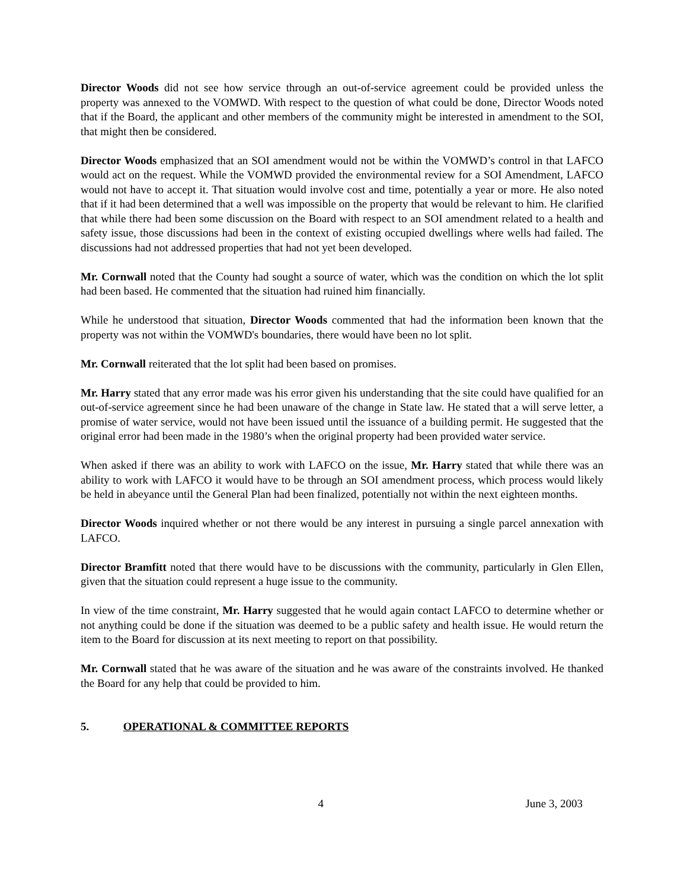Director Woods did not see how service through an out-of-service agreement could be provided unless the property was annexed to the VOMWD. With respect to the question of what could be done, Director Woods noted that if the Board, the applicant and other members of the community might be interested in amendment to the SOI, that might then be considered.
Director Woods emphasized that an SOI amendment would not be within the VOMWD’s control in that LAFCO would act on the request. While the VOMWD provided the environmental review for a SOI Amendment, LAFCO would not have to accept it. That situation would involve cost and time, potentially a year or more. He also noted that if it had been determined that a well was impossible on the property that would be relevant to him. He clarified that while there had been some discussion on the Board with respect to an SOI amendment related to a health and safety issue, those discussions had been in the context of existing occupied dwellings where wells had failed. The discussions had not addressed properties that had not yet been developed.
Mr. Cornwall noted that the County had sought a source of water, which was the condition on which the lot split had been based. He commented that the situation had ruined him financially.
While he understood that situation, Director Woods commented that had the information been known that the property was not within the VOMWD's boundaries, there would have been no lot split.
Mr. Cornwall reiterated that the lot split had been based on promises.
Mr. Harry stated that any error made was his error given his understanding that the site could have qualified for an out-of-service agreement since he had been unaware of the change in State law. He stated that a will serve letter, a promise of water service, would not have been issued until the issuance of a building permit. He suggested that the original error had been made in the 1980’s when the original property had been provided water service.
When asked if there was an ability to work with LAFCO on the issue, Mr. Harry stated that while there was an ability to work with LAFCO it would have to be through an SOI amendment process, which process would likely be held in abeyance until the General Plan had been finalized, potentially not within the next eighteen months.
Director Woods inquired whether or not there would be any interest in pursuing a single parcel annexation with LAFCO.
Director Bramfitt noted that there would have to be discussions with the community, particularly in Glen Ellen, given that the situation could represent a huge issue to the community.
In view of the time constraint, Mr. Harry suggested that he would again contact LAFCO to determine whether or not anything could be done if the situation was deemed to be a public safety and health issue. He would return the item to the Board for discussion at its next meeting to report on that possibility.
Mr. Cornwall stated that he was aware of the situation and he was aware of the constraints involved. He thanked the Board for any help that could be provided to him.
5. OPERATIONAL & COMMITTEE REPORTS
4 June 3, 2003